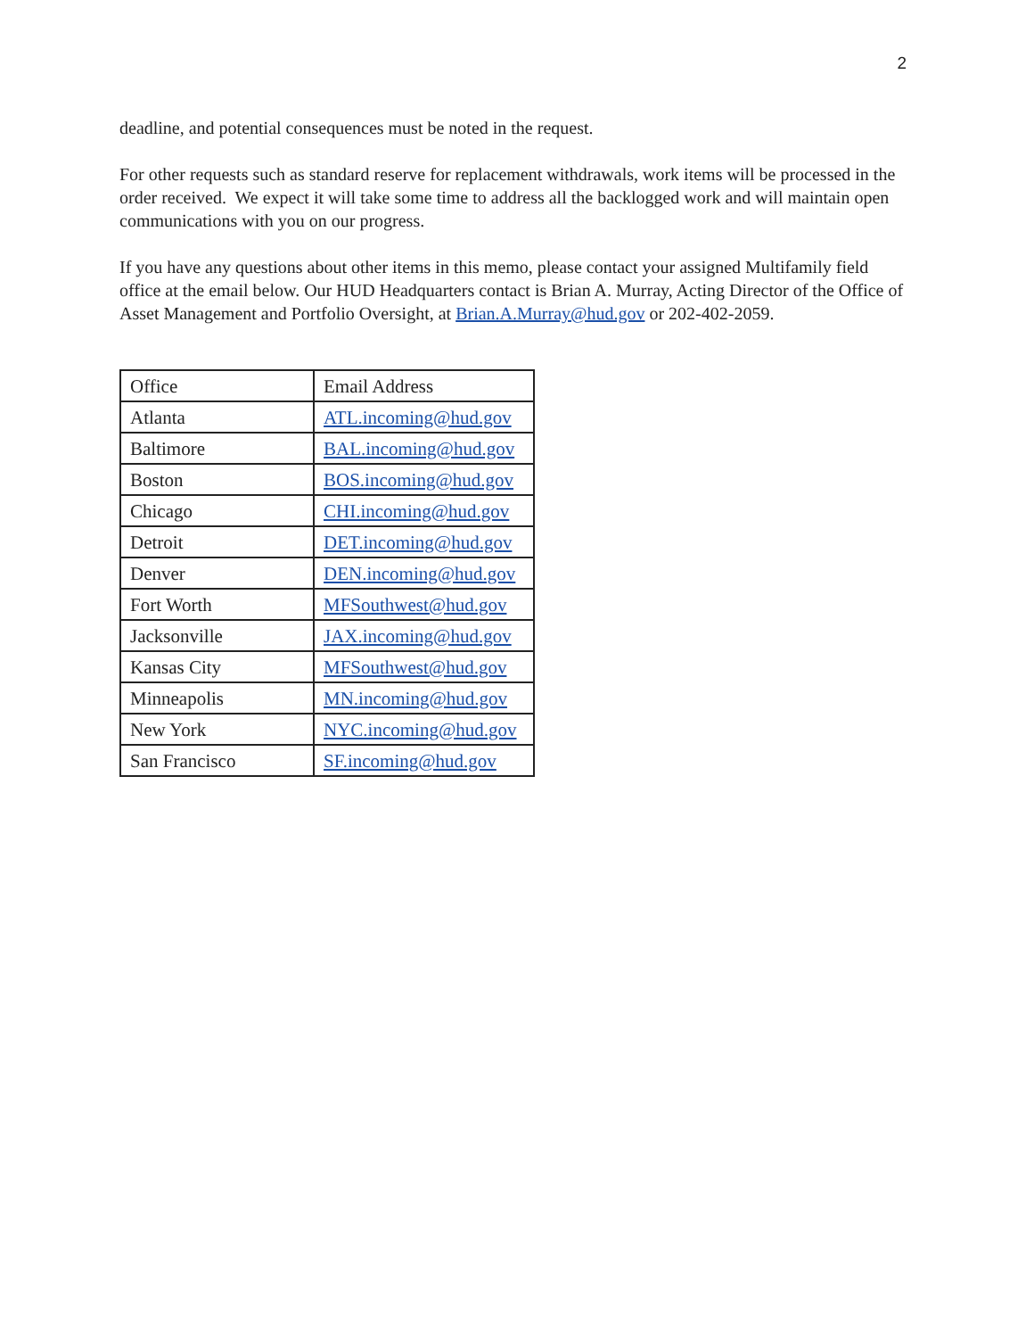2
deadline, and potential consequences must be noted in the request.
For other requests such as standard reserve for replacement withdrawals, work items will be processed in the order received. We expect it will take some time to address all the backlogged work and will maintain open communications with you on our progress.
If you have any questions about other items in this memo, please contact your assigned Multifamily field office at the email below. Our HUD Headquarters contact is Brian A. Murray, Acting Director of the Office of Asset Management and Portfolio Oversight, at Brian.A.Murray@hud.gov or 202-402-2059.
| Office | Email Address |
| Atlanta | ATL.incoming@hud.gov |
| Baltimore | BAL.incoming@hud.gov |
| Boston | BOS.incoming@hud.gov |
| Chicago | CHI.incoming@hud.gov |
| Detroit | DET.incoming@hud.gov |
| Denver | DEN.incoming@hud.gov |
| Fort Worth | MFSouthwest@hud.gov |
| Jacksonville | JAX.incoming@hud.gov |
| Kansas City | MFSouthwest@hud.gov |
| Minneapolis | MN.incoming@hud.gov |
| New York | NYC.incoming@hud.gov |
| San Francisco | SF.incoming@hud.gov |